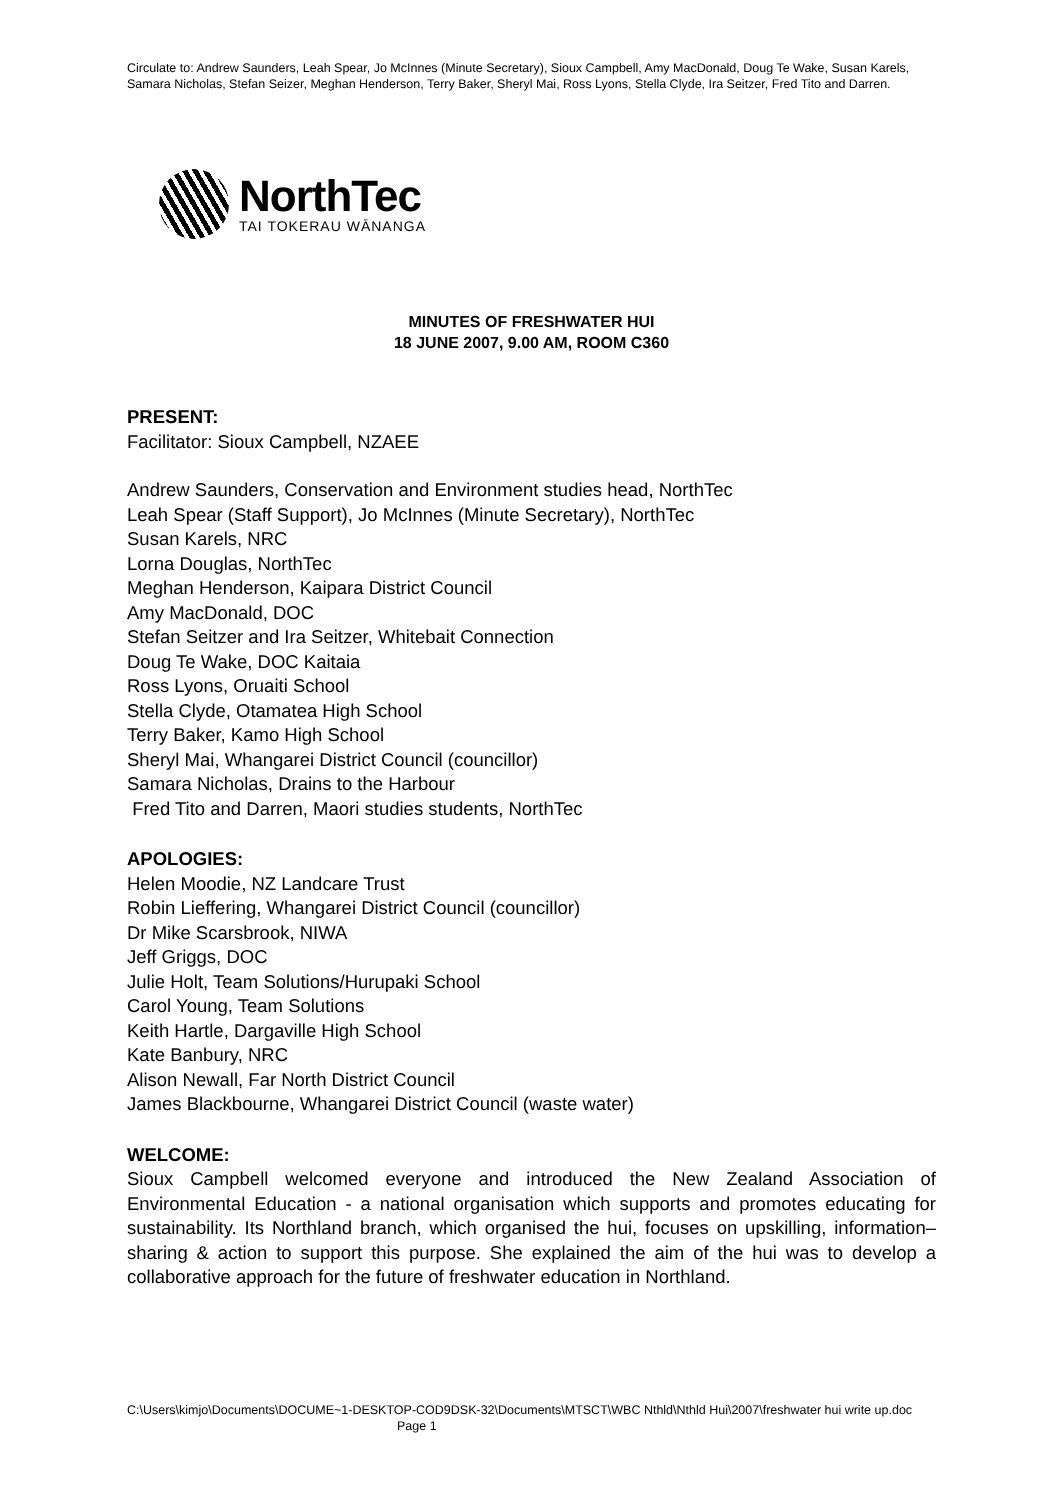Circulate to: Andrew Saunders, Leah Spear, Jo McInnes (Minute Secretary), Sioux Campbell, Amy MacDonald, Doug Te Wake, Susan Karels, Samara Nicholas, Stefan Seizer, Meghan Henderson, Terry Baker, Sheryl Mai, Ross Lyons, Stella Clyde, Ira Seitzer, Fred Tito and Darren.
NorthTec
TAI TOKERAU WĀNANGA
MINUTES OF FRESHWATER HUI
18 JUNE 2007, 9.00 AM, ROOM C360
PRESENT:
Facilitator: Sioux Campbell, NZAEE
Andrew Saunders, Conservation and Environment studies head, NorthTec
Leah Spear (Staff Support), Jo McInnes (Minute Secretary), NorthTec
Susan Karels, NRC
Lorna Douglas, NorthTec
Meghan Henderson, Kaipara District Council
Amy MacDonald, DOC
Stefan Seitzer and Ira Seitzer, Whitebait Connection
Doug Te Wake, DOC Kaitaia
Ross Lyons, Oruaiti School
Stella Clyde, Otamatea High School
Terry Baker, Kamo High School
Sheryl Mai, Whangarei District Council (councillor)
Samara Nicholas, Drains to the Harbour
Fred Tito and Darren, Maori studies students, NorthTec
APOLOGIES:
Helen Moodie, NZ Landcare Trust
Robin Lieffering, Whangarei District Council (councillor)
Dr Mike Scarsbrook, NIWA
Jeff Griggs, DOC
Julie Holt, Team Solutions/Hurupaki School
Carol Young, Team Solutions
Keith Hartle, Dargaville High School
Kate Banbury, NRC
Alison Newall, Far North District Council
James Blackbourne, Whangarei District Council (waste water)
WELCOME:
Sioux Campbell welcomed everyone and introduced the New Zealand Association of Environmental Education - a national organisation which supports and promotes educating for sustainability. Its Northland branch, which organised the hui, focuses on upskilling, information–sharing & action to support this purpose. She explained the aim of the hui was to develop a collaborative approach for the future of freshwater education in Northland.
C:\Users\kimjo\Documents\DOCUME~1-DESKTOP-COD9DSK-32\Documents\MTSCT\WBC Nthld\Nthld Hui\2007\freshwater hui write up.doc Page 1